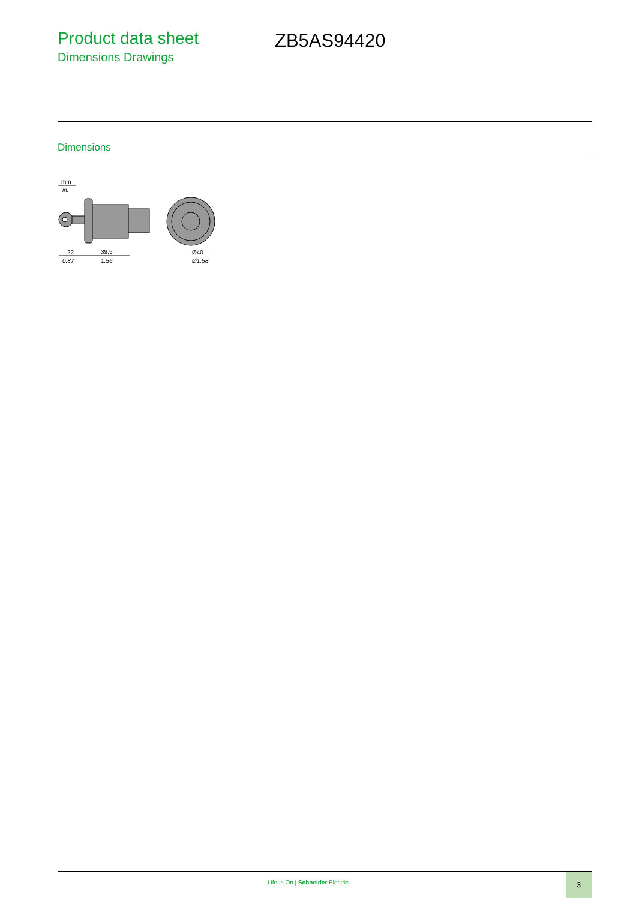Product data sheet
Dimensions Drawings
ZB5AS94420
Dimensions
mm
in.
22
39,5
0.87
1.56
Ø40
Ø1.58
Life Is On | Schneider Electric
3